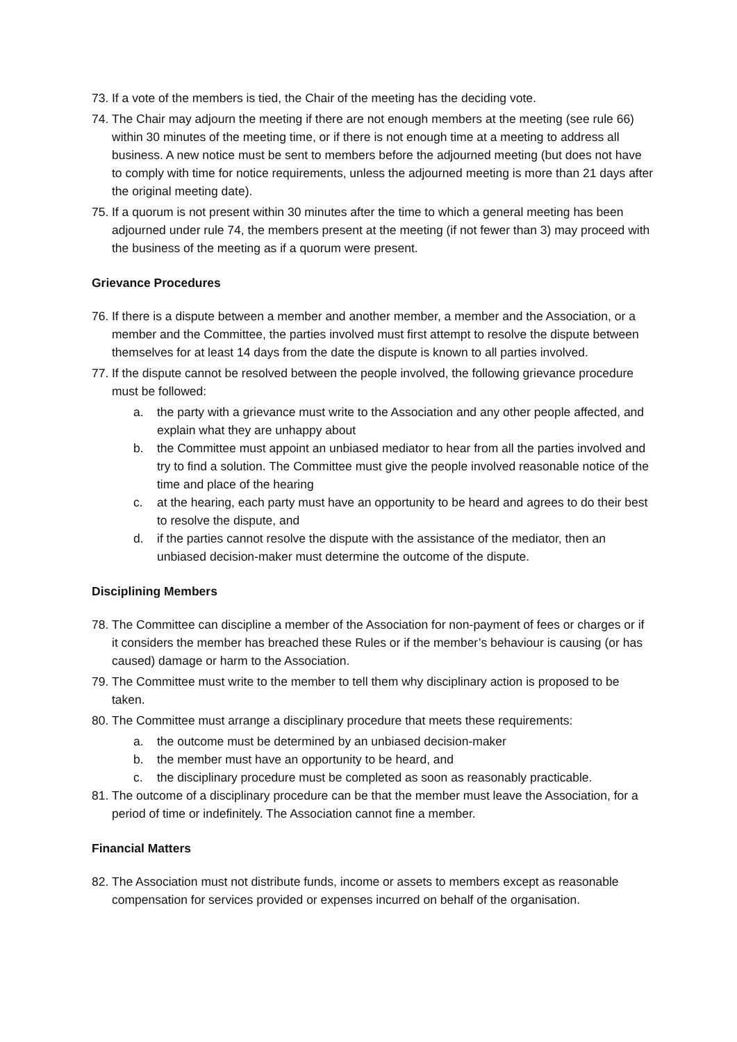73. If a vote of the members is tied, the Chair of the meeting has the deciding vote.
74. The Chair may adjourn the meeting if there are not enough members at the meeting (see rule 66) within 30 minutes of the meeting time, or if there is not enough time at a meeting to address all business. A new notice must be sent to members before the adjourned meeting (but does not have to comply with time for notice requirements, unless the adjourned meeting is more than 21 days after the original meeting date).
75. If a quorum is not present within 30 minutes after the time to which a general meeting has been adjourned under rule 74, the members present at the meeting (if not fewer than 3) may proceed with the business of the meeting as if a quorum were present.
Grievance Procedures
76. If there is a dispute between a member and another member, a member and the Association, or a member and the Committee, the parties involved must first attempt to resolve the dispute between themselves for at least 14 days from the date the dispute is known to all parties involved.
77. If the dispute cannot be resolved between the people involved, the following grievance procedure must be followed:
a. the party with a grievance must write to the Association and any other people affected, and explain what they are unhappy about
b. the Committee must appoint an unbiased mediator to hear from all the parties involved and try to find a solution. The Committee must give the people involved reasonable notice of the time and place of the hearing
c. at the hearing, each party must have an opportunity to be heard and agrees to do their best to resolve the dispute, and
d. if the parties cannot resolve the dispute with the assistance of the mediator, then an unbiased decision-maker must determine the outcome of the dispute.
Disciplining Members
78. The Committee can discipline a member of the Association for non-payment of fees or charges or if it considers the member has breached these Rules or if the member’s behaviour is causing (or has caused) damage or harm to the Association.
79. The Committee must write to the member to tell them why disciplinary action is proposed to be taken.
80. The Committee must arrange a disciplinary procedure that meets these requirements:
a. the outcome must be determined by an unbiased decision-maker
b. the member must have an opportunity to be heard, and
c. the disciplinary procedure must be completed as soon as reasonably practicable.
81. The outcome of a disciplinary procedure can be that the member must leave the Association, for a period of time or indefinitely. The Association cannot fine a member.
Financial Matters
82. The Association must not distribute funds, income or assets to members except as reasonable compensation for services provided or expenses incurred on behalf of the organisation.